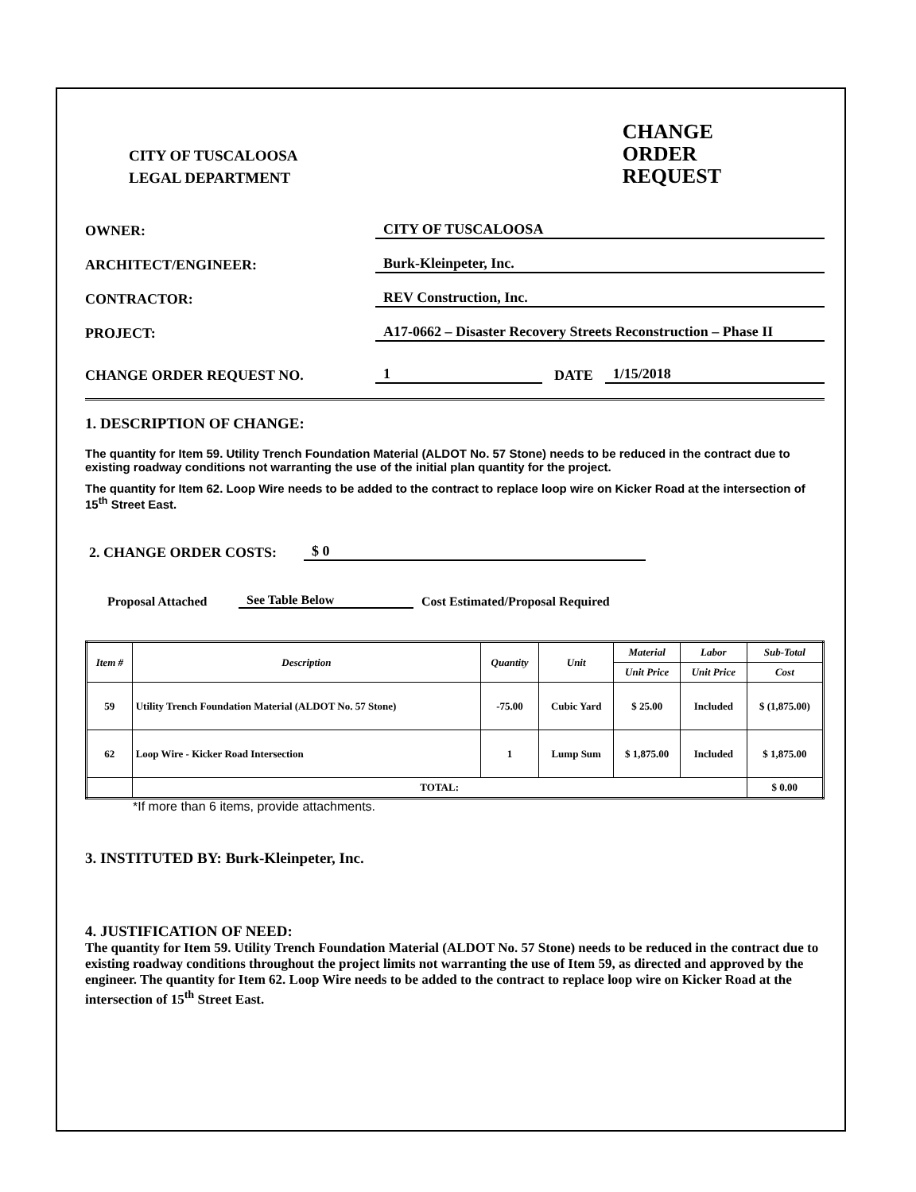CITY OF TUSCALOOSA
LEGAL DEPARTMENT
CHANGE
ORDER
REQUEST
OWNER:
CITY OF TUSCALOOSA
ARCHITECT/ENGINEER:
Burk-Kleinpeter, Inc.
CONTRACTOR:
REV Construction, Inc.
PROJECT:
A17-0662 – Disaster Recovery Streets Reconstruction – Phase II
CHANGE ORDER REQUEST NO.
1
DATE
1/15/2018
1. DESCRIPTION OF CHANGE:
The quantity for Item 59. Utility Trench Foundation Material (ALDOT No. 57 Stone) needs to be reduced in the contract due to existing roadway conditions not warranting the use of the initial plan quantity for the project.
The quantity for Item 62. Loop Wire needs to be added to the contract to replace loop wire on Kicker Road at the intersection of 15<sup>th</sup> Street East.
2. CHANGE ORDER COSTS:
$ 0
Proposal Attached
See Table Below
Cost Estimated/Proposal Required
| Item # | Description | Quantity | Unit | Material | Labor | Sub-Total |
| --- | --- | --- | --- | --- | --- | --- |
| | | | | Unit Price | Unit Price | Cost |
| 59 | Utility Trench Foundation Material (ALDOT No. 57 Stone) | -75.00 | Cubic Yard | $ 25.00 | Included | $ (1,875.00) |
| 62 | Loop Wire - Kicker Road Intersection | 1 | Lump Sum | $ 1,875.00 | Included | $ 1,875.00 |
| | TOTAL: | | | | | $ 0.00 |
*If more than 6 items, provide attachments.
3. INSTITUTED BY: Burk-Kleinpeter, Inc.
4. JUSTIFICATION OF NEED:
The quantity for Item 59. Utility Trench Foundation Material (ALDOT No. 57 Stone) needs to be reduced in the contract due to existing roadway conditions throughout the project limits not warranting the use of Item 59, as directed and approved by the engineer. The quantity for Item 62. Loop Wire needs to be added to the contract to replace loop wire on Kicker Road at the intersection of 15<sup>th</sup> Street East.